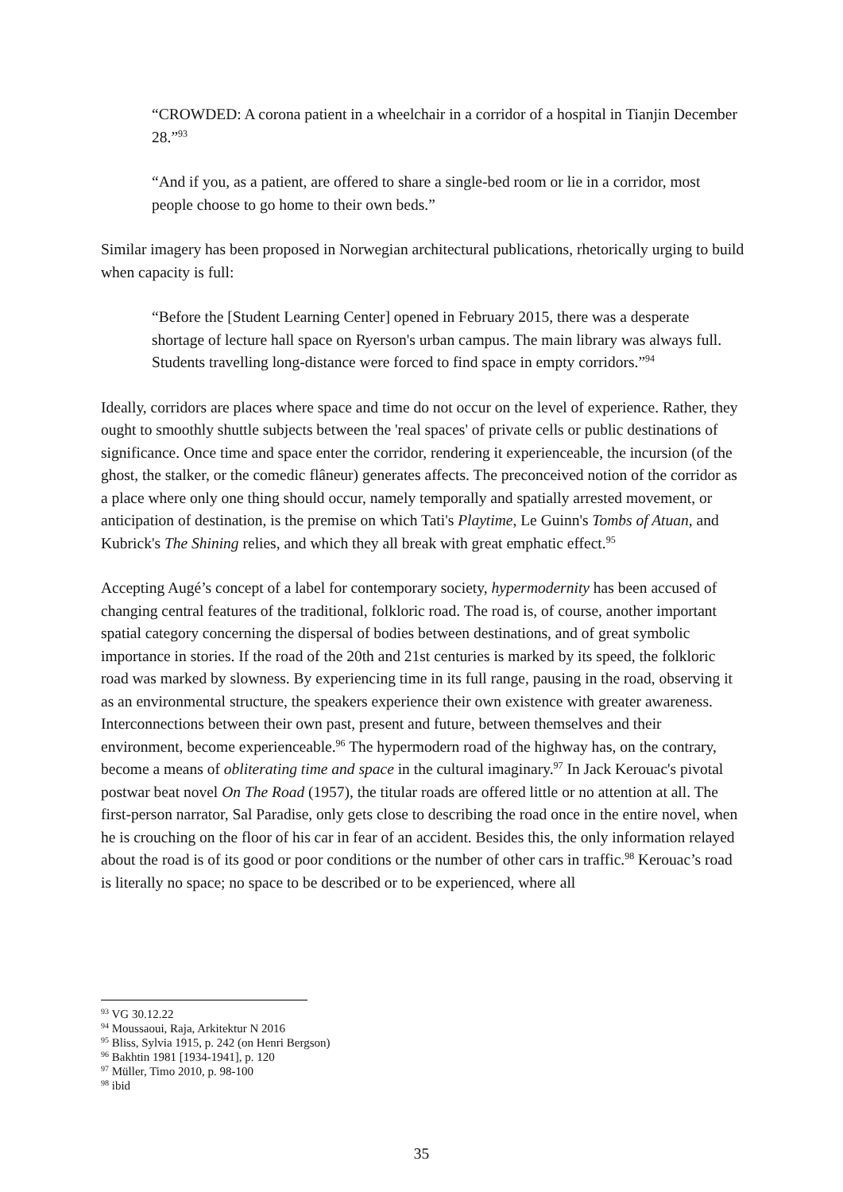“CROWDED: A corona patient in a wheelchair in a corridor of a hospital in Tianjin December 28.”<sup>93</sup>
“And if you, as a patient, are offered to share a single-bed room or lie in a corridor, most people choose to go home to their own beds.”
Similar imagery has been proposed in Norwegian architectural publications, rhetorically urging to build when capacity is full:
“Before the [Student Learning Center] opened in February 2015, there was a desperate shortage of lecture hall space on Ryerson's urban campus. The main library was always full. Students travelling long-distance were forced to find space in empty corridors.”<sup>94</sup>
Ideally, corridors are places where space and time do not occur on the level of experience. Rather, they ought to smoothly shuttle subjects between the 'real spaces' of private cells or public destinations of significance. Once time and space enter the corridor, rendering it experienceable, the incursion (of the ghost, the stalker, or the comedic flâneur) generates affects. The preconceived notion of the corridor as a place where only one thing should occur, namely temporally and spatially arrested movement, or anticipation of destination, is the premise on which Tati's Playtime, Le Guinn's Tombs of Atuan, and Kubrick's The Shining relies, and which they all break with great emphatic effect.<sup>95</sup>
Accepting Augé’s concept of a label for contemporary society, hypermodernity has been accused of changing central features of the traditional, folkloric road. The road is, of course, another important spatial category concerning the dispersal of bodies between destinations, and of great symbolic importance in stories. If the road of the 20th and 21st centuries is marked by its speed, the folkloric road was marked by slowness. By experiencing time in its full range, pausing in the road, observing it as an environmental structure, the speakers experience their own existence with greater awareness. Interconnections between their own past, present and future, between themselves and their environment, become experienceable.<sup>96</sup> The hypermodern road of the highway has, on the contrary, become a means of obliterating time and space in the cultural imaginary.<sup>97</sup> In Jack Kerouac's pivotal postwar beat novel On The Road (1957), the titular roads are offered little or no attention at all. The first-person narrator, Sal Paradise, only gets close to describing the road once in the entire novel, when he is crouching on the floor of his car in fear of an accident. Besides this, the only information relayed about the road is of its good or poor conditions or the number of other cars in traffic.<sup>98</sup> Kerouac’s road is literally no space; no space to be described or to be experienced, where all
<sup>93</sup> VG 30.12.22
<sup>94</sup> Moussaoui, Raja, Arkitektur N 2016
<sup>95</sup> Bliss, Sylvia 1915, p. 242 (on Henri Bergson)
<sup>96</sup> Bakhtin 1981 [1934-1941], p. 120
<sup>97</sup> Müller, Timo 2010, p. 98-100
<sup>98</sup> ibid
35